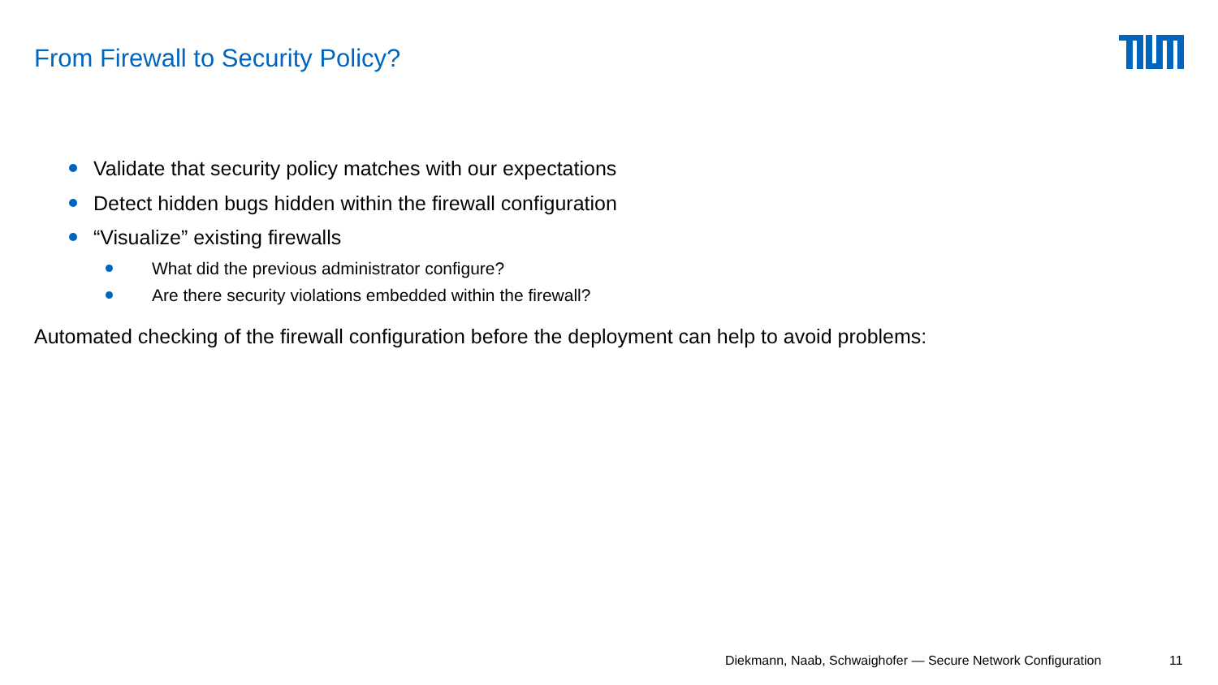From Firewall to Security Policy?
Validate that security policy matches with our expectations
Detect hidden bugs hidden within the firewall configuration
“Visualize” existing firewalls
What did the previous administrator configure?
Are there security violations embedded within the firewall?
Automated checking of the firewall configuration before the deployment can help to avoid problems:
Diekmann, Naab, Schwaighofer — Secure Network Configuration
11